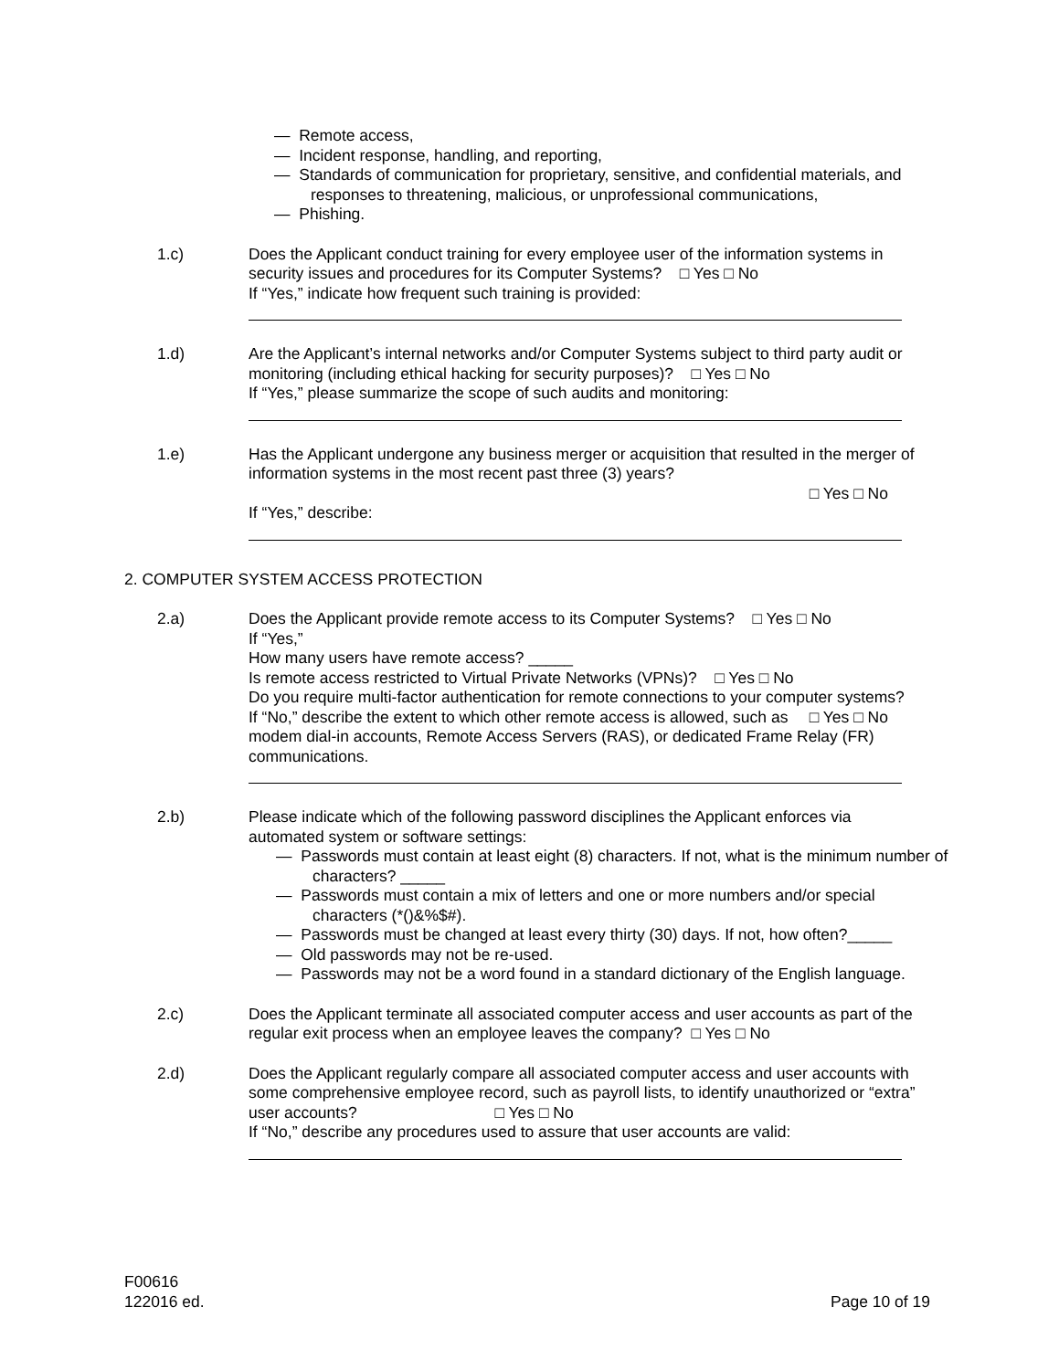— Remote access,
— Incident response, handling, and reporting,
— Standards of communication for proprietary, sensitive, and confidential materials, and responses to threatening, malicious, or unprofessional communications,
— Phishing.
1.c) Does the Applicant conduct training for every employee user of the information systems in security issues and procedures for its Computer Systems? □ Yes □ No
If “Yes,” indicate how frequent such training is provided:
1.d) Are the Applicant’s internal networks and/or Computer Systems subject to third party audit or monitoring (including ethical hacking for security purposes)? □ Yes □ No
If “Yes,” please summarize the scope of such audits and monitoring:
1.e) Has the Applicant undergone any business merger or acquisition that resulted in the merger of information systems in the most recent past three (3) years?
□ Yes □ No
If “Yes,” describe:
2. COMPUTER SYSTEM ACCESS PROTECTION
2.a) Does the Applicant provide remote access to its Computer Systems? □ Yes □ No
If “Yes,”
How many users have remote access? _____
Is remote access restricted to Virtual Private Networks (VPNs)? □ Yes □ No
Do you require multi-factor authentication for remote connections to your computer systems? □ Yes □ No
If “No,” describe the extent to which other remote access is allowed, such as modem dial-in accounts, Remote Access Servers (RAS), or dedicated Frame Relay (FR) communications.
2.b) Please indicate which of the following password disciplines the Applicant enforces via automated system or software settings:
— Passwords must contain at least eight (8) characters. If not, what is the minimum number of characters? _____
— Passwords must contain a mix of letters and one or more numbers and/or special characters (*()&%$#).
— Passwords must be changed at least every thirty (30) days. If not, how often?_____
— Old passwords may not be re-used.
— Passwords may not be a word found in a standard dictionary of the English language.
2.c) Does the Applicant terminate all associated computer access and user accounts as part of the regular exit process when an employee leaves the company? □ Yes □ No
2.d) Does the Applicant regularly compare all associated computer access and user accounts with some comprehensive employee record, such as payroll lists, to identify unauthorized or “extra” user accounts? □ Yes □ No
If “No,” describe any procedures used to assure that user accounts are valid:
F00616
122016 ed.
Page 10 of 19